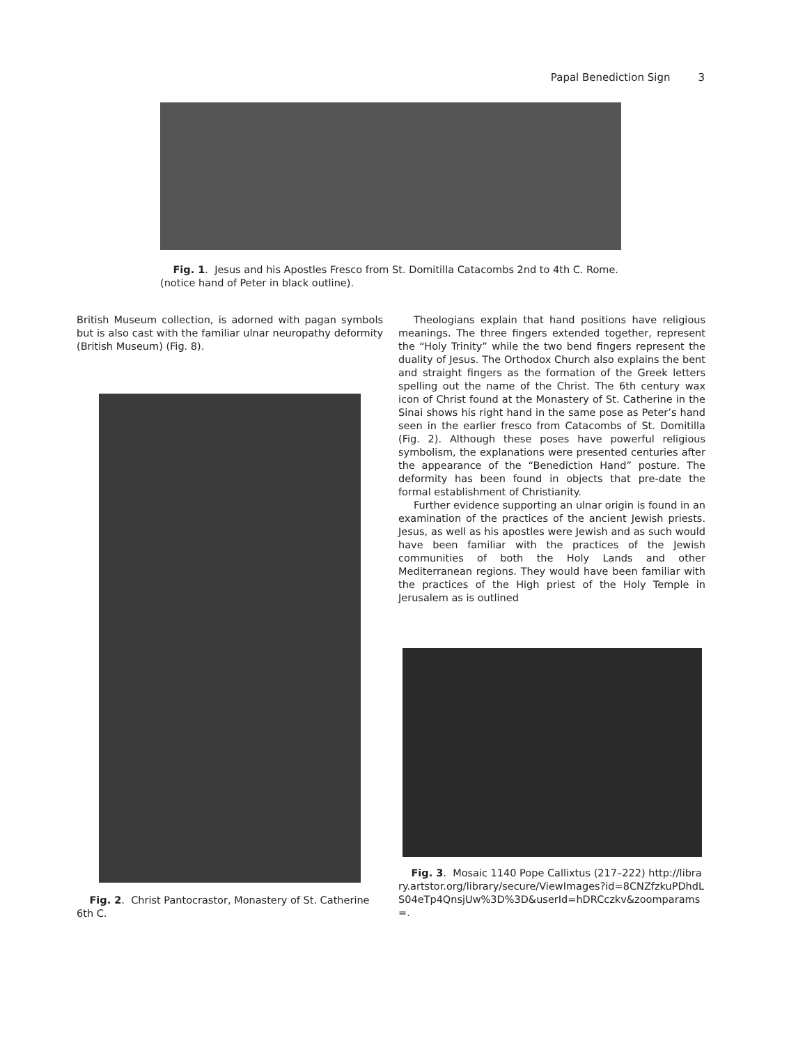Papal Benediction Sign 3
Fig. 1. Jesus and his Apostles Fresco from St. Domitilla Catacombs 2nd to 4th C. Rome. (notice hand of Peter in black outline).
British Museum collection, is adorned with pagan symbols but is also cast with the familiar ulnar neuropathy deformity (British Museum) (Fig. 8).
Fig. 2. Christ Pantocrastor, Monastery of St. Catherine 6th C.
Theologians explain that hand positions have religious meanings. The three fingers extended together, represent the “Holy Trinity” while the two bend fingers represent the duality of Jesus. The Orthodox Church also explains the bent and straight fingers as the formation of the Greek letters spelling out the name of the Christ. The 6th century wax icon of Christ found at the Monastery of St. Catherine in the Sinai shows his right hand in the same pose as Peter’s hand seen in the earlier fresco from Catacombs of St. Domitilla (Fig. 2). Although these poses have powerful religious symbolism, the explanations were presented centuries after the appearance of the “Benediction Hand” posture. The deformity has been found in objects that pre-date the formal establishment of Christianity.
Further evidence supporting an ulnar origin is found in an examination of the practices of the ancient Jewish priests. Jesus, as well as his apostles were Jewish and as such would have been familiar with the practices of the Jewish communities of both the Holy Lands and other Mediterranean regions. They would have been familiar with the practices of the High priest of the Holy Temple in Jerusalem as is outlined
Fig. 3. Mosaic 1140 Pope Callixtus (217–222) http://library.artstor.org/library/secure/ViewImages?id=8CNZfzkuPDhdLS04eTp4QnsjUw%3D%3D&userId=hDRCczkv&zoomparams=.